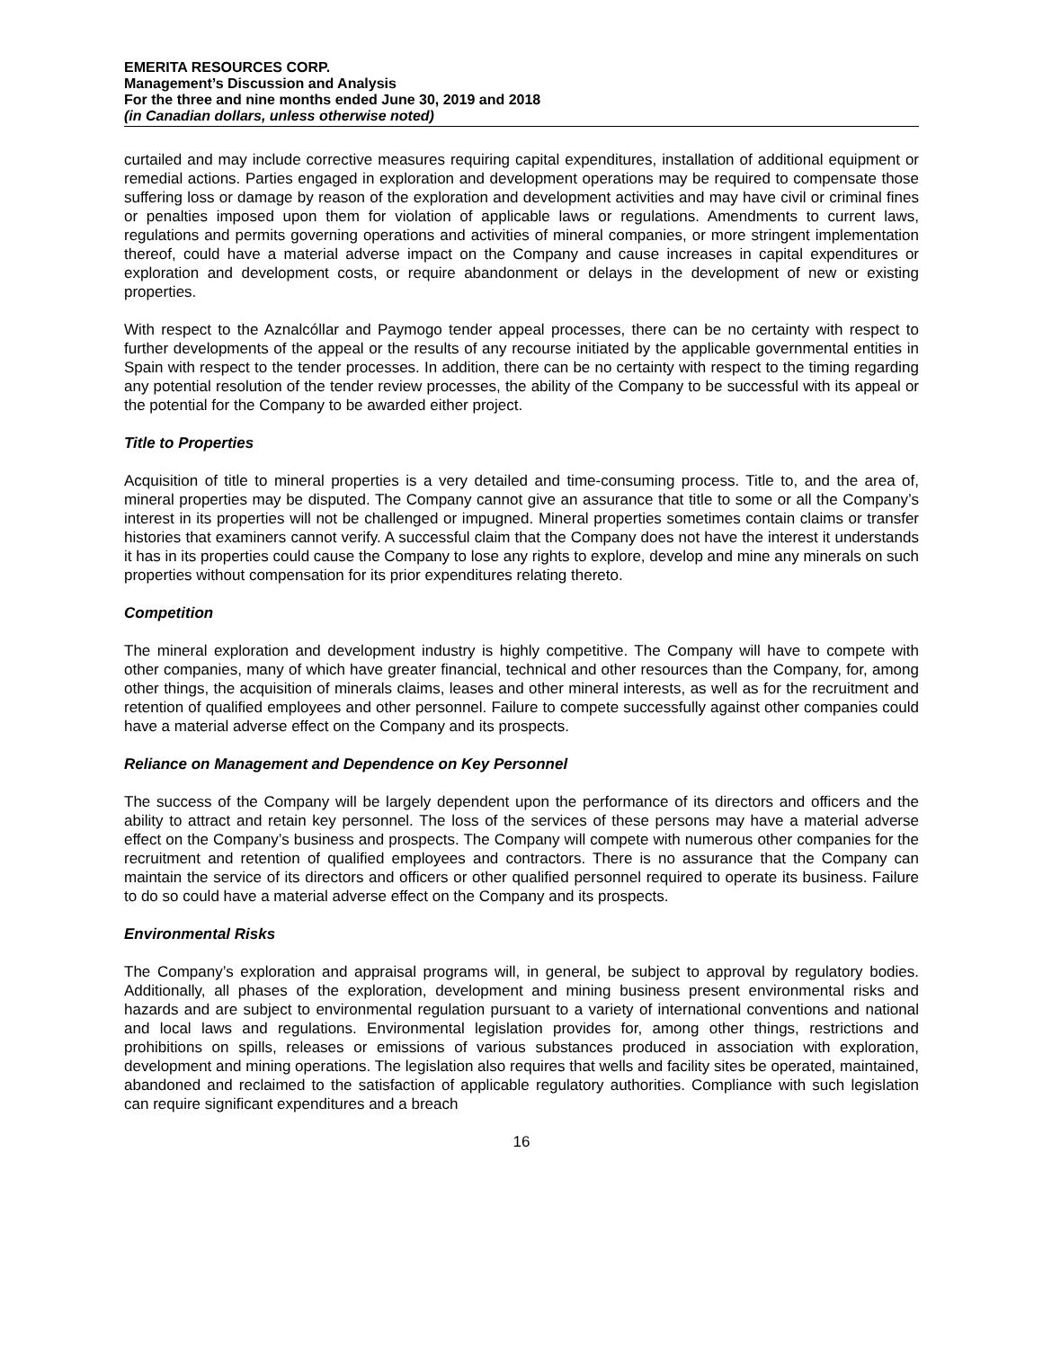EMERITA RESOURCES CORP.
Management’s Discussion and Analysis
For the three and nine months ended June 30, 2019 and 2018
(in Canadian dollars, unless otherwise noted)
curtailed and may include corrective measures requiring capital expenditures, installation of additional equipment or remedial actions. Parties engaged in exploration and development operations may be required to compensate those suffering loss or damage by reason of the exploration and development activities and may have civil or criminal fines or penalties imposed upon them for violation of applicable laws or regulations. Amendments to current laws, regulations and permits governing operations and activities of mineral companies, or more stringent implementation thereof, could have a material adverse impact on the Company and cause increases in capital expenditures or exploration and development costs, or require abandonment or delays in the development of new or existing properties.
With respect to the Aznalcóllar and Paymogo tender appeal processes, there can be no certainty with respect to further developments of the appeal or the results of any recourse initiated by the applicable governmental entities in Spain with respect to the tender processes. In addition, there can be no certainty with respect to the timing regarding any potential resolution of the tender review processes, the ability of the Company to be successful with its appeal or the potential for the Company to be awarded either project.
Title to Properties
Acquisition of title to mineral properties is a very detailed and time-consuming process. Title to, and the area of, mineral properties may be disputed. The Company cannot give an assurance that title to some or all the Company’s interest in its properties will not be challenged or impugned. Mineral properties sometimes contain claims or transfer histories that examiners cannot verify. A successful claim that the Company does not have the interest it understands it has in its properties could cause the Company to lose any rights to explore, develop and mine any minerals on such properties without compensation for its prior expenditures relating thereto.
Competition
The mineral exploration and development industry is highly competitive. The Company will have to compete with other companies, many of which have greater financial, technical and other resources than the Company, for, among other things, the acquisition of minerals claims, leases and other mineral interests, as well as for the recruitment and retention of qualified employees and other personnel. Failure to compete successfully against other companies could have a material adverse effect on the Company and its prospects.
Reliance on Management and Dependence on Key Personnel
The success of the Company will be largely dependent upon the performance of its directors and officers and the ability to attract and retain key personnel. The loss of the services of these persons may have a material adverse effect on the Company’s business and prospects. The Company will compete with numerous other companies for the recruitment and retention of qualified employees and contractors. There is no assurance that the Company can maintain the service of its directors and officers or other qualified personnel required to operate its business. Failure to do so could have a material adverse effect on the Company and its prospects.
Environmental Risks
The Company’s exploration and appraisal programs will, in general, be subject to approval by regulatory bodies. Additionally, all phases of the exploration, development and mining business present environmental risks and hazards and are subject to environmental regulation pursuant to a variety of international conventions and national and local laws and regulations. Environmental legislation provides for, among other things, restrictions and prohibitions on spills, releases or emissions of various substances produced in association with exploration, development and mining operations. The legislation also requires that wells and facility sites be operated, maintained, abandoned and reclaimed to the satisfaction of applicable regulatory authorities. Compliance with such legislation can require significant expenditures and a breach
16